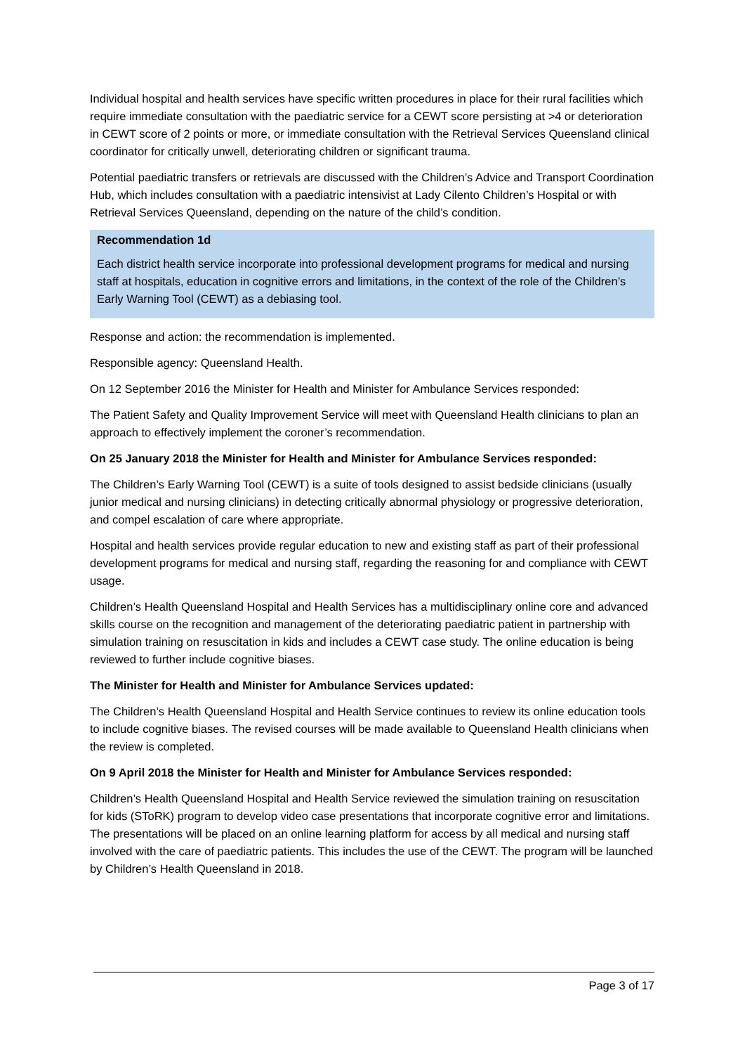Individual hospital and health services have specific written procedures in place for their rural facilities which require immediate consultation with the paediatric service for a CEWT score persisting at >4 or deterioration in CEWT score of 2 points or more, or immediate consultation with the Retrieval Services Queensland clinical coordinator for critically unwell, deteriorating children or significant trauma.
Potential paediatric transfers or retrievals are discussed with the Children’s Advice and Transport Coordination Hub, which includes consultation with a paediatric intensivist at Lady Cilento Children’s Hospital or with Retrieval Services Queensland, depending on the nature of the child’s condition.
Recommendation 1d
Each district health service incorporate into professional development programs for medical and nursing staff at hospitals, education in cognitive errors and limitations, in the context of the role of the Children’s Early Warning Tool (CEWT) as a debiasing tool.
Response and action: the recommendation is implemented.
Responsible agency: Queensland Health.
On 12 September 2016 the Minister for Health and Minister for Ambulance Services responded:
The Patient Safety and Quality Improvement Service will meet with Queensland Health clinicians to plan an approach to effectively implement the coroner’s recommendation.
On 25 January 2018 the Minister for Health and Minister for Ambulance Services responded:
The Children’s Early Warning Tool (CEWT) is a suite of tools designed to assist bedside clinicians (usually junior medical and nursing clinicians) in detecting critically abnormal physiology or progressive deterioration, and compel escalation of care where appropriate.
Hospital and health services provide regular education to new and existing staff as part of their professional development programs for medical and nursing staff, regarding the reasoning for and compliance with CEWT usage.
Children’s Health Queensland Hospital and Health Services has a multidisciplinary online core and advanced skills course on the recognition and management of the deteriorating paediatric patient in partnership with simulation training on resuscitation in kids and includes a CEWT case study. The online education is being reviewed to further include cognitive biases.
The Minister for Health and Minister for Ambulance Services updated:
The Children’s Health Queensland Hospital and Health Service continues to review its online education tools to include cognitive biases. The revised courses will be made available to Queensland Health clinicians when the review is completed.
On 9 April 2018 the Minister for Health and Minister for Ambulance Services responded:
Children’s Health Queensland Hospital and Health Service reviewed the simulation training on resuscitation for kids (SToRK) program to develop video case presentations that incorporate cognitive error and limitations. The presentations will be placed on an online learning platform for access by all medical and nursing staff involved with the care of paediatric patients. This includes the use of the CEWT. The program will be launched by Children’s Health Queensland in 2018.
Page 3 of 17